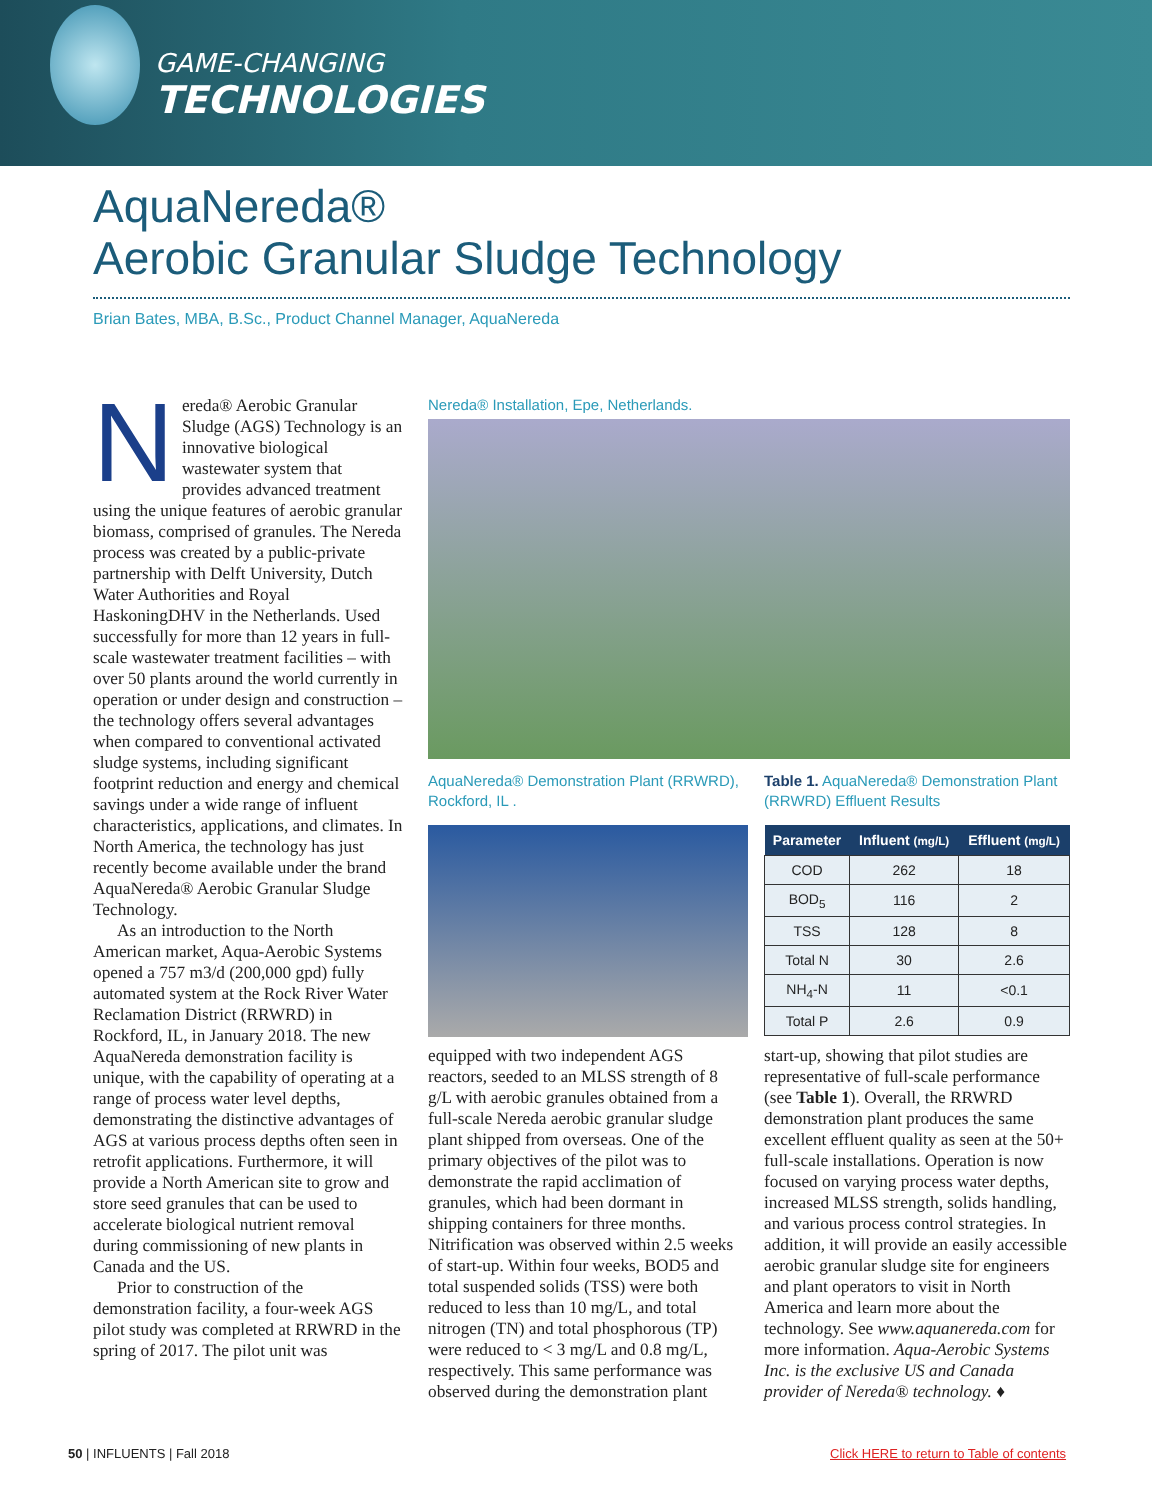GAME-CHANGING
TECHNOLOGIES
AquaNereda®
Aerobic Granular Sludge Technology
Brian Bates, MBA, B.Sc., Product Channel Manager, AquaNereda
Nereda® Aerobic Granular Sludge (AGS) Technology is an innovative biological wastewater system that provides advanced treatment using the unique features of aerobic granular biomass, comprised of granules. The Nereda process was created by a public-private partnership with Delft University, Dutch Water Authorities and Royal HaskoningDHV in the Netherlands. Used successfully for more than 12 years in full-scale wastewater treatment facilities – with over 50 plants around the world currently in operation or under design and construction – the technology offers several advantages when compared to conventional activated sludge systems, including significant footprint reduction and energy and chemical savings under a wide range of influent characteristics, applications, and climates. In North America, the technology has just recently become available under the brand AquaNereda® Aerobic Granular Sludge Technology.
As an introduction to the North American market, Aqua-Aerobic Systems opened a 757 m3/d (200,000 gpd) fully automated system at the Rock River Water Reclamation District (RRWRD) in Rockford, IL, in January 2018. The new AquaNereda demonstration facility is unique, with the capability of operating at a range of process water level depths, demonstrating the distinctive advantages of AGS at various process depths often seen in retrofit applications. Furthermore, it will provide a North American site to grow and store seed granules that can be used to accelerate biological nutrient removal during commissioning of new plants in Canada and the US.
Prior to construction of the demonstration facility, a four-week AGS pilot study was completed at RRWRD in the spring of 2017. The pilot unit was
Nereda® Installation, Epe, Netherlands.
AquaNereda® Demonstration Plant (RRWRD), Rockford, IL .
Table 1. AquaNereda® Demonstration Plant (RRWRD) Effluent Results
| Parameter | Influent (mg/L) | Effluent (mg/L) |
| --- | --- | --- |
| COD | 262 | 18 |
| BOD<sub>5</sub> | 116 | 2 |
| TSS | 128 | 8 |
| Total N | 30 | 2.6 |
| NH<sub>4</sub>-N | 11 | <0.1 |
| Total P | 2.6 | 0.9 |
equipped with two independent AGS reactors, seeded to an MLSS strength of 8 g/L with aerobic granules obtained from a full-scale Nereda aerobic granular sludge plant shipped from overseas. One of the primary objectives of the pilot was to demonstrate the rapid acclimation of granules, which had been dormant in shipping containers for three months. Nitrification was observed within 2.5 weeks of start-up. Within four weeks, BOD5 and total suspended solids (TSS) were both reduced to less than 10 mg/L, and total nitrogen (TN) and total phosphorous (TP) were reduced to < 3 mg/L and 0.8 mg/L, respectively. This same performance was observed during the demonstration plant
start-up, showing that pilot studies are representative of full-scale performance (see Table 1). Overall, the RRWRD demonstration plant produces the same excellent effluent quality as seen at the 50+ full-scale installations. Operation is now focused on varying process water depths, increased MLSS strength, solids handling, and various process control strategies. In addition, it will provide an easily accessible aerobic granular sludge site for engineers and plant operators to visit in North America and learn more about the technology. See www.aquanereda.com for more information. Aqua-Aerobic Systems Inc. is the exclusive US and Canada provider of Nereda® technology. ♦
50 | INFLUENTS | Fall 2018
Click HERE to return to Table of contents